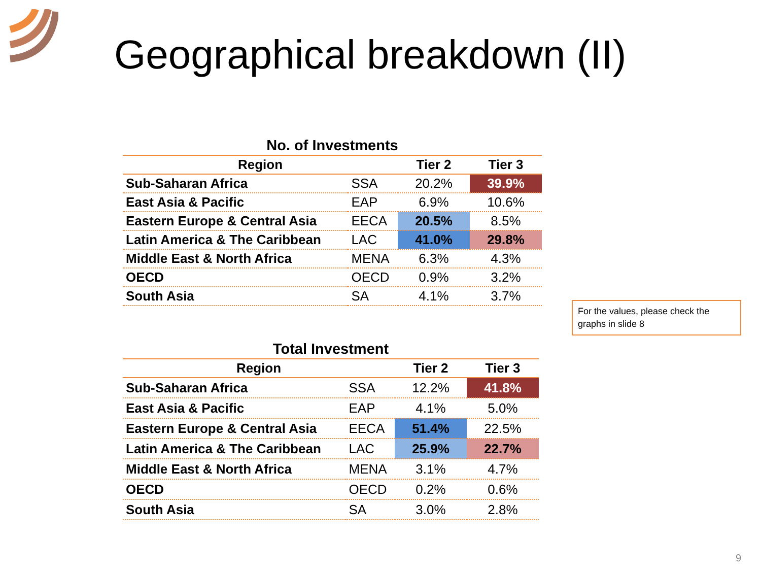Geographical breakdown (II)
No. of Investments
| Region | | Tier 2 | Tier 3 |
| --- | --- | --- | --- |
| Sub-Saharan Africa | SSA | 20.2% | 39.9% |
| East Asia & Pacific | EAP | 6.9% | 10.6% |
| Eastern Europe & Central Asia | EECA | 20.5% | 8.5% |
| Latin America & The Caribbean | LAC | 41.0% | 29.8% |
| Middle East & North Africa | MENA | 6.3% | 4.3% |
| OECD | OECD | 0.9% | 3.2% |
| South Asia | SA | 4.1% | 3.7% |
For the values, please check the graphs in slide 8
Total Investment
| Region | | Tier 2 | Tier 3 |
| --- | --- | --- | --- |
| Sub-Saharan Africa | SSA | 12.2% | 41.8% |
| East Asia & Pacific | EAP | 4.1% | 5.0% |
| Eastern Europe & Central Asia | EECA | 51.4% | 22.5% |
| Latin America & The Caribbean | LAC | 25.9% | 22.7% |
| Middle East & North Africa | MENA | 3.1% | 4.7% |
| OECD | OECD | 0.2% | 0.6% |
| South Asia | SA | 3.0% | 2.8% |
9